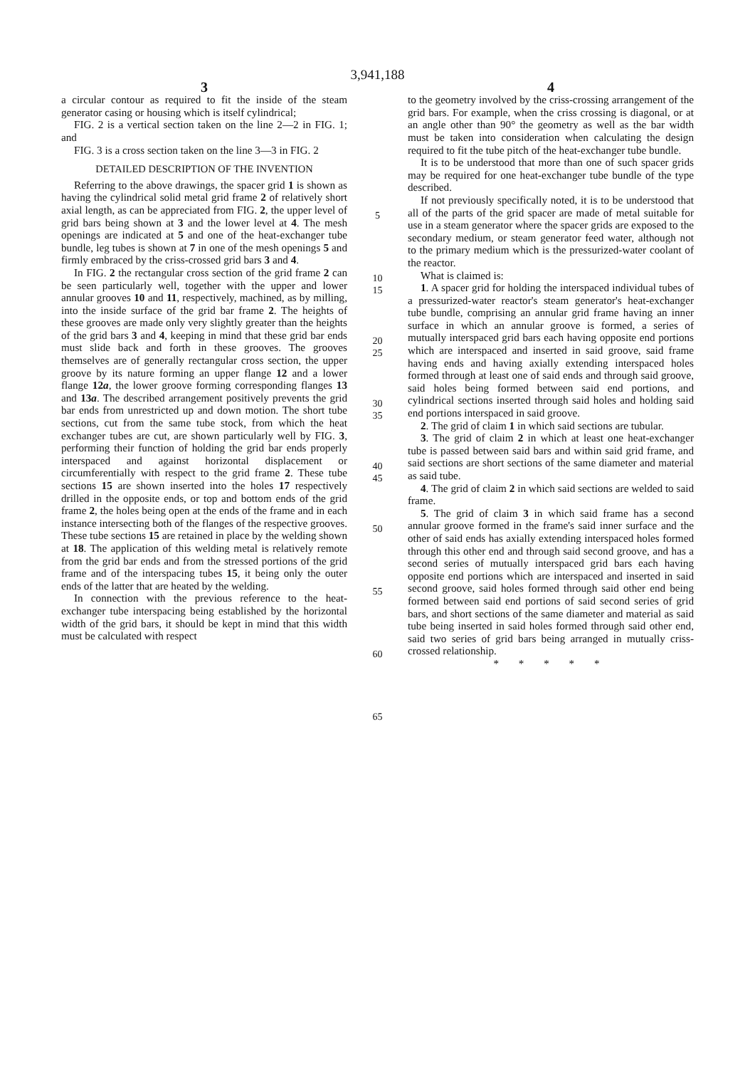3,941,188
3
a circular contour as required to fit the inside of the steam generator casing or housing which is itself cylindrical;
FIG. 2 is a vertical section taken on the line 2—2 in FIG. 1; and
FIG. 3 is a cross section taken on the line 3—3 in FIG. 2
DETAILED DESCRIPTION OF THE INVENTION
Referring to the above drawings, the spacer grid 1 is shown as having the cylindrical solid metal grid frame 2 of relatively short axial length, as can be appreciated from FIG. 2, the upper level of grid bars being shown at 3 and the lower level at 4. The mesh openings are indicated at 5 and one of the heat-exchanger tube bundle, leg tubes is shown at 7 in one of the mesh openings 5 and firmly embraced by the criss-crossed grid bars 3 and 4.
In FIG. 2 the rectangular cross section of the grid frame 2 can be seen particularly well, together with the upper and lower annular grooves 10 and 11, respectively, machined, as by milling, into the inside surface of the grid bar frame 2. The heights of these grooves are made only very slightly greater than the heights of the grid bars 3 and 4, keeping in mind that these grid bar ends must slide back and forth in these grooves. The grooves themselves are of generally rectangular cross section, the upper groove by its nature forming an upper flange 12 and a lower flange 12a, the lower groove forming corresponding flanges 13 and 13a. The described arrangement positively prevents the grid bar ends from unrestricted up and down motion. The short tube sections, cut from the same tube stock, from which the heat exchanger tubes are cut, are shown particularly well by FIG. 3, performing their function of holding the grid bar ends properly interspaced and against horizontal displacement or circumferentially with respect to the grid frame 2. These tube sections 15 are shown inserted into the holes 17 respectively drilled in the opposite ends, or top and bottom ends of the grid frame 2, the holes being open at the ends of the frame and in each instance intersecting both of the flanges of the respective grooves. These tube sections 15 are retained in place by the welding shown at 18. The application of this welding metal is relatively remote from the grid bar ends and from the stressed portions of the grid frame and of the interspacing tubes 15, it being only the outer ends of the latter that are heated by the welding.
In connection with the previous reference to the heat-exchanger tube interspacing being established by the horizontal width of the grid bars, it should be kept in mind that this width must be calculated with respect
5
10 15
20 25
30 35
40 45
50
55
60
65
4
to the geometry involved by the criss-crossing arrangement of the grid bars. For example, when the criss crossing is diagonal, or at an angle other than 90° the geometry as well as the bar width must be taken into consideration when calculating the design required to fit the tube pitch of the heat-exchanger tube bundle.
It is to be understood that more than one of such spacer grids may be required for one heat-exchanger tube bundle of the type described.
If not previously specifically noted, it is to be understood that all of the parts of the grid spacer are made of metal suitable for use in a steam generator where the spacer grids are exposed to the secondary medium, or steam generator feed water, although not to the primary medium which is the pressurized-water coolant of the reactor.
What is claimed is:
1. A spacer grid for holding the interspaced individual tubes of a pressurized-water reactor's steam generator's heat-exchanger tube bundle, comprising an annular grid frame having an inner surface in which an annular groove is formed, a series of mutually interspaced grid bars each having opposite end portions which are interspaced and inserted in said groove, said frame having ends and having axially extending interspaced holes formed through at least one of said ends and through said groove, said holes being formed between said end portions, and cylindrical sections inserted through said holes and holding said end portions interspaced in said groove.
2. The grid of claim 1 in which said sections are tubular.
3. The grid of claim 2 in which at least one heat-exchanger tube is passed between said bars and within said grid frame, and said sections are short sections of the same diameter and material as said tube.
4. The grid of claim 2 in which said sections are welded to said frame.
5. The grid of claim 3 in which said frame has a second annular groove formed in the frame's said inner surface and the other of said ends has axially extending interspaced holes formed through this other end and through said second groove, and has a second series of mutually interspaced grid bars each having opposite end portions which are interspaced and inserted in said second groove, said holes formed through said other end being formed between said end portions of said second series of grid bars, and short sections of the same diameter and material as said tube being inserted in said holes formed through said other end, said two series of grid bars being arranged in mutually criss-crossed relationship.
* * * * *